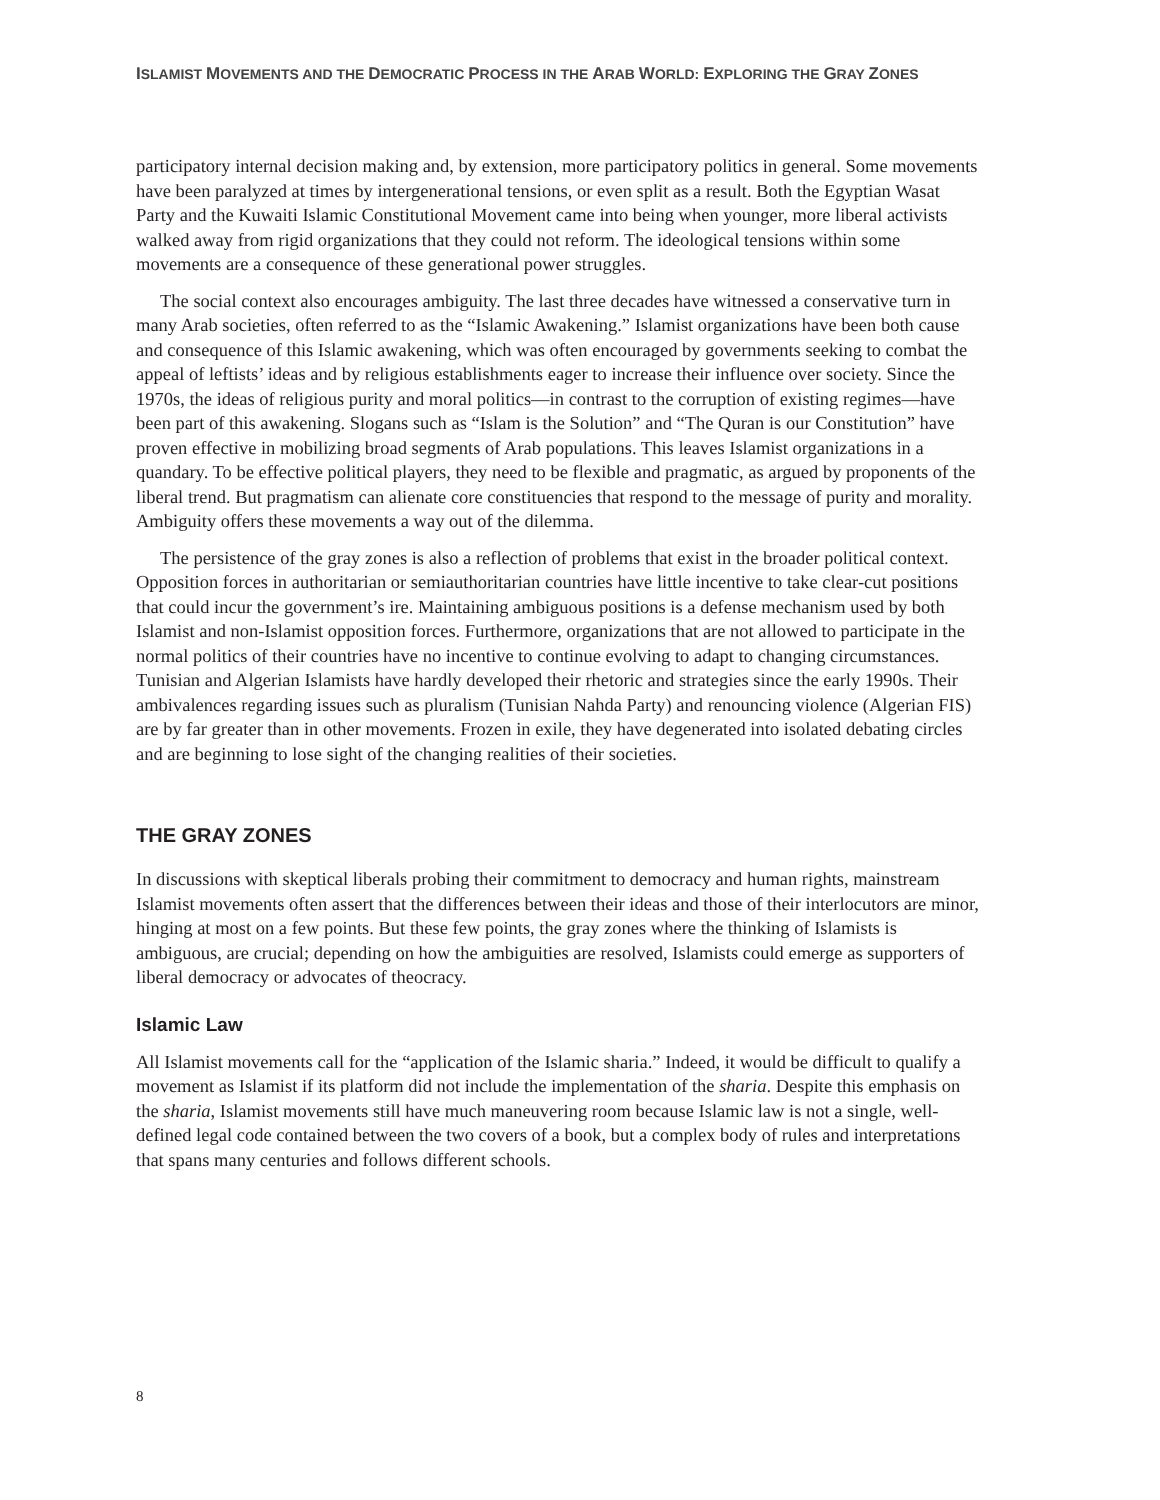ISLAMIST MOVEMENTS AND THE DEMOCRATIC PROCESS IN THE ARAB WORLD: EXPLORING THE GRAY ZONES
participatory internal decision making and, by extension, more participatory politics in general. Some movements have been paralyzed at times by intergenerational tensions, or even split as a result. Both the Egyptian Wasat Party and the Kuwaiti Islamic Constitutional Movement came into being when younger, more liberal activists walked away from rigid organizations that they could not reform. The ideological tensions within some movements are a consequence of these generational power struggles.
The social context also encourages ambiguity. The last three decades have witnessed a conservative turn in many Arab societies, often referred to as the “Islamic Awakening.” Islamist organizations have been both cause and consequence of this Islamic awakening, which was often encouraged by governments seeking to combat the appeal of leftists’ ideas and by religious establishments eager to increase their influence over society. Since the 1970s, the ideas of religious purity and moral politics—in contrast to the corruption of existing regimes—have been part of this awakening. Slogans such as “Islam is the Solution” and “The Quran is our Constitution” have proven effective in mobilizing broad segments of Arab populations. This leaves Islamist organizations in a quandary. To be effective political players, they need to be flexible and pragmatic, as argued by proponents of the liberal trend. But pragmatism can alienate core constituencies that respond to the message of purity and morality. Ambiguity offers these movements a way out of the dilemma.
The persistence of the gray zones is also a reflection of problems that exist in the broader political context. Opposition forces in authoritarian or semiauthoritarian countries have little incentive to take clear-cut positions that could incur the government’s ire. Maintaining ambiguous positions is a defense mechanism used by both Islamist and non-Islamist opposition forces. Furthermore, organizations that are not allowed to participate in the normal politics of their countries have no incentive to continue evolving to adapt to changing circumstances. Tunisian and Algerian Islamists have hardly developed their rhetoric and strategies since the early 1990s. Their ambivalences regarding issues such as pluralism (Tunisian Nahda Party) and renouncing violence (Algerian FIS) are by far greater than in other movements. Frozen in exile, they have degenerated into isolated debating circles and are beginning to lose sight of the changing realities of their societies.
THE GRAY ZONES
In discussions with skeptical liberals probing their commitment to democracy and human rights, mainstream Islamist movements often assert that the differences between their ideas and those of their interlocutors are minor, hinging at most on a few points. But these few points, the gray zones where the thinking of Islamists is ambiguous, are crucial; depending on how the ambiguities are resolved, Islamists could emerge as supporters of liberal democracy or advocates of theocracy.
Islamic Law
All Islamist movements call for the “application of the Islamic sharia.” Indeed, it would be difficult to qualify a movement as Islamist if its platform did not include the implementation of the sharia. Despite this emphasis on the sharia, Islamist movements still have much maneuvering room because Islamic law is not a single, well-defined legal code contained between the two covers of a book, but a complex body of rules and interpretations that spans many centuries and follows different schools.
8